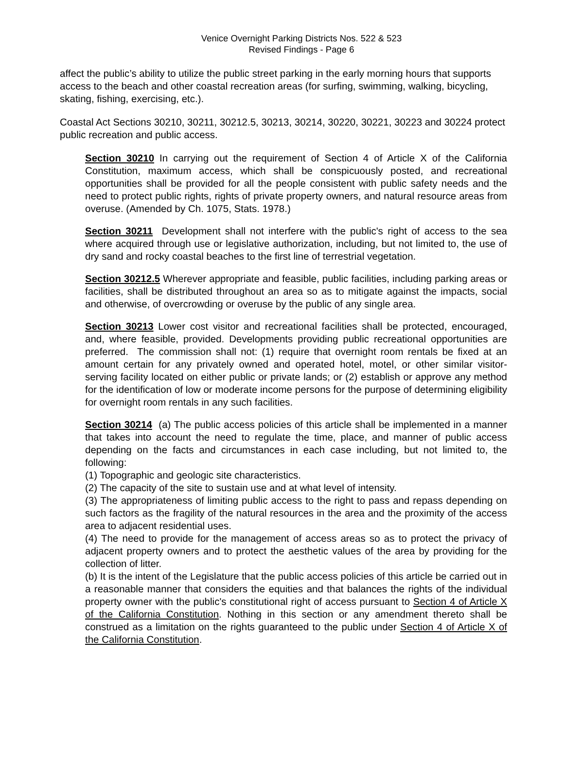Venice Overnight Parking Districts Nos. 522 & 523
Revised Findings - Page 6
affect the public’s ability to utilize the public street parking in the early morning hours that supports access to the beach and other coastal recreation areas (for surfing, swimming, walking, bicycling, skating, fishing, exercising, etc.).
Coastal Act Sections 30210, 30211, 30212.5, 30213, 30214, 30220, 30221, 30223 and 30224 protect public recreation and public access.
Section 30210 In carrying out the requirement of Section 4 of Article X of the California Constitution, maximum access, which shall be conspicuously posted, and recreational opportunities shall be provided for all the people consistent with public safety needs and the need to protect public rights, rights of private property owners, and natural resource areas from overuse. (Amended by Ch. 1075, Stats. 1978.)
Section 30211 Development shall not interfere with the public's right of access to the sea where acquired through use or legislative authorization, including, but not limited to, the use of dry sand and rocky coastal beaches to the first line of terrestrial vegetation.
Section 30212.5 Wherever appropriate and feasible, public facilities, including parking areas or facilities, shall be distributed throughout an area so as to mitigate against the impacts, social and otherwise, of overcrowding or overuse by the public of any single area.
Section 30213 Lower cost visitor and recreational facilities shall be protected, encouraged, and, where feasible, provided. Developments providing public recreational opportunities are preferred. The commission shall not: (1) require that overnight room rentals be fixed at an amount certain for any privately owned and operated hotel, motel, or other similar visitor-serving facility located on either public or private lands; or (2) establish or approve any method for the identification of low or moderate income persons for the purpose of determining eligibility for overnight room rentals in any such facilities.
Section 30214 (a) The public access policies of this article shall be implemented in a manner that takes into account the need to regulate the time, place, and manner of public access depending on the facts and circumstances in each case including, but not limited to, the following:
(1) Topographic and geologic site characteristics.
(2) The capacity of the site to sustain use and at what level of intensity.
(3) The appropriateness of limiting public access to the right to pass and repass depending on such factors as the fragility of the natural resources in the area and the proximity of the access area to adjacent residential uses.
(4) The need to provide for the management of access areas so as to protect the privacy of adjacent property owners and to protect the aesthetic values of the area by providing for the collection of litter.
(b) It is the intent of the Legislature that the public access policies of this article be carried out in a reasonable manner that considers the equities and that balances the rights of the individual property owner with the public's constitutional right of access pursuant to Section 4 of Article X of the California Constitution. Nothing in this section or any amendment thereto shall be construed as a limitation on the rights guaranteed to the public under Section 4 of Article X of the California Constitution.